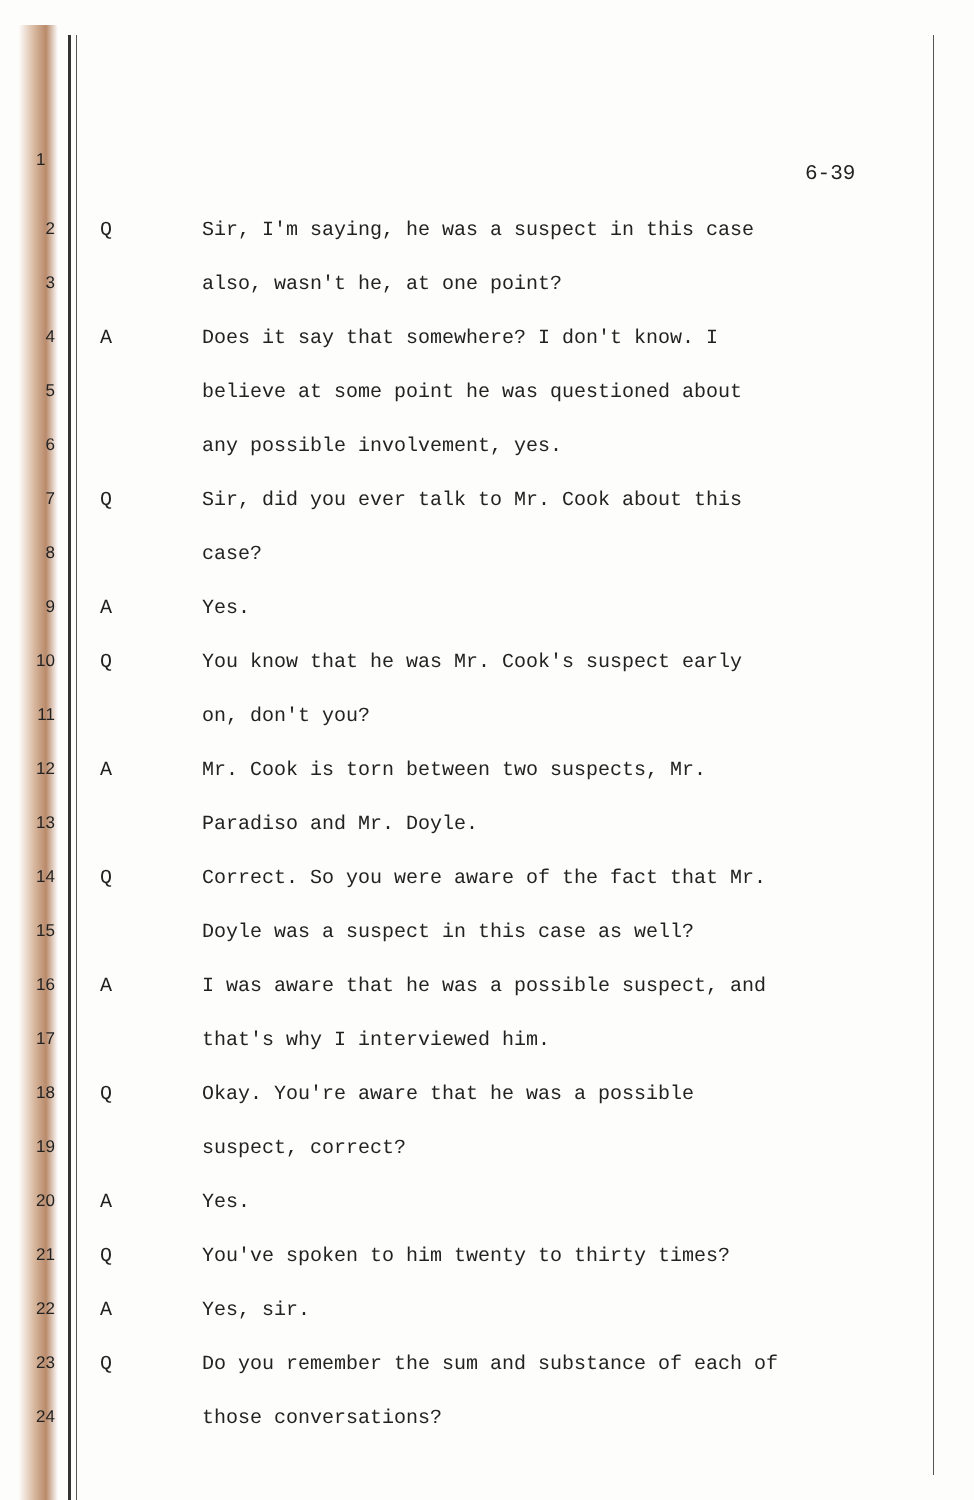1
6-39
2 Q Sir, I'm saying, he was a suspect in this case
3 also, wasn't he, at one point?
4 A Does it say that somewhere? I don't know. I
5 believe at some point he was questioned about
6 any possible involvement, yes.
7 Q Sir, did you ever talk to Mr. Cook about this
8 case?
9 A Yes.
10 Q You know that he was Mr. Cook's suspect early
11 on, don't you?
12 A Mr. Cook is torn between two suspects, Mr.
13 Paradiso and Mr. Doyle.
14 Q Correct. So you were aware of the fact that Mr.
15 Doyle was a suspect in this case as well?
16 A I was aware that he was a possible suspect, and
17 that's why I interviewed him.
18 Q Okay. You're aware that he was a possible
19 suspect, correct?
20 A Yes.
21 Q You've spoken to him twenty to thirty times?
22 A Yes, sir.
23 Q Do you remember the sum and substance of each of
24 those conversations?